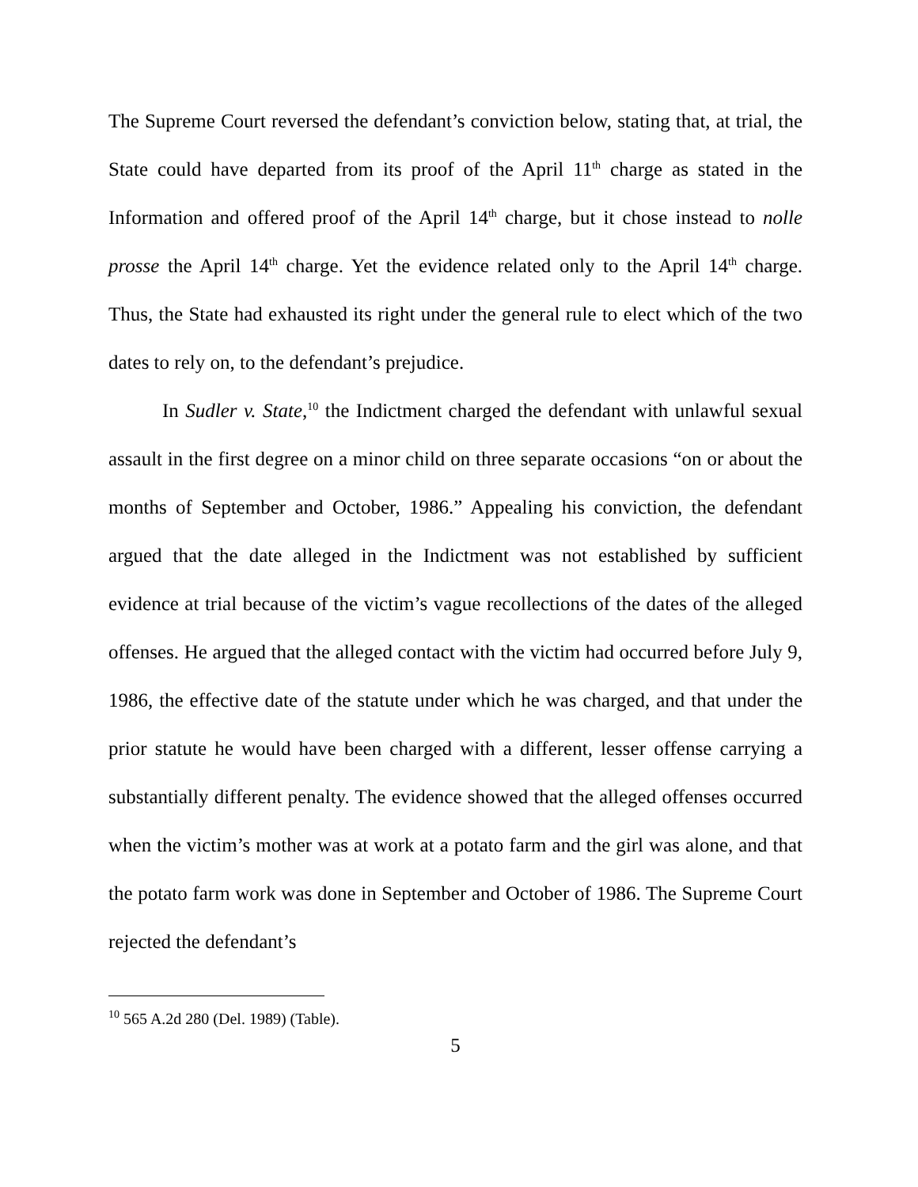The Supreme Court reversed the defendant’s conviction below, stating that, at trial, the State could have departed from its proof of the April 11<sup>th</sup> charge as stated in the Information and offered proof of the April 14<sup>th</sup> charge, but it chose instead to nolle prosse the April 14<sup>th</sup> charge. Yet the evidence related only to the April 14<sup>th</sup> charge. Thus, the State had exhausted its right under the general rule to elect which of the two dates to rely on, to the defendant’s prejudice.
In Sudler v. State,<sup>10</sup> the Indictment charged the defendant with unlawful sexual assault in the first degree on a minor child on three separate occasions “on or about the months of September and October, 1986.” Appealing his conviction, the defendant argued that the date alleged in the Indictment was not established by sufficient evidence at trial because of the victim’s vague recollections of the dates of the alleged offenses. He argued that the alleged contact with the victim had occurred before July 9, 1986, the effective date of the statute under which he was charged, and that under the prior statute he would have been charged with a different, lesser offense carrying a substantially different penalty. The evidence showed that the alleged offenses occurred when the victim’s mother was at work at a potato farm and the girl was alone, and that the potato farm work was done in September and October of 1986. The Supreme Court rejected the defendant’s
<sup>10</sup> 565 A.2d 280 (Del. 1989) (Table).
5